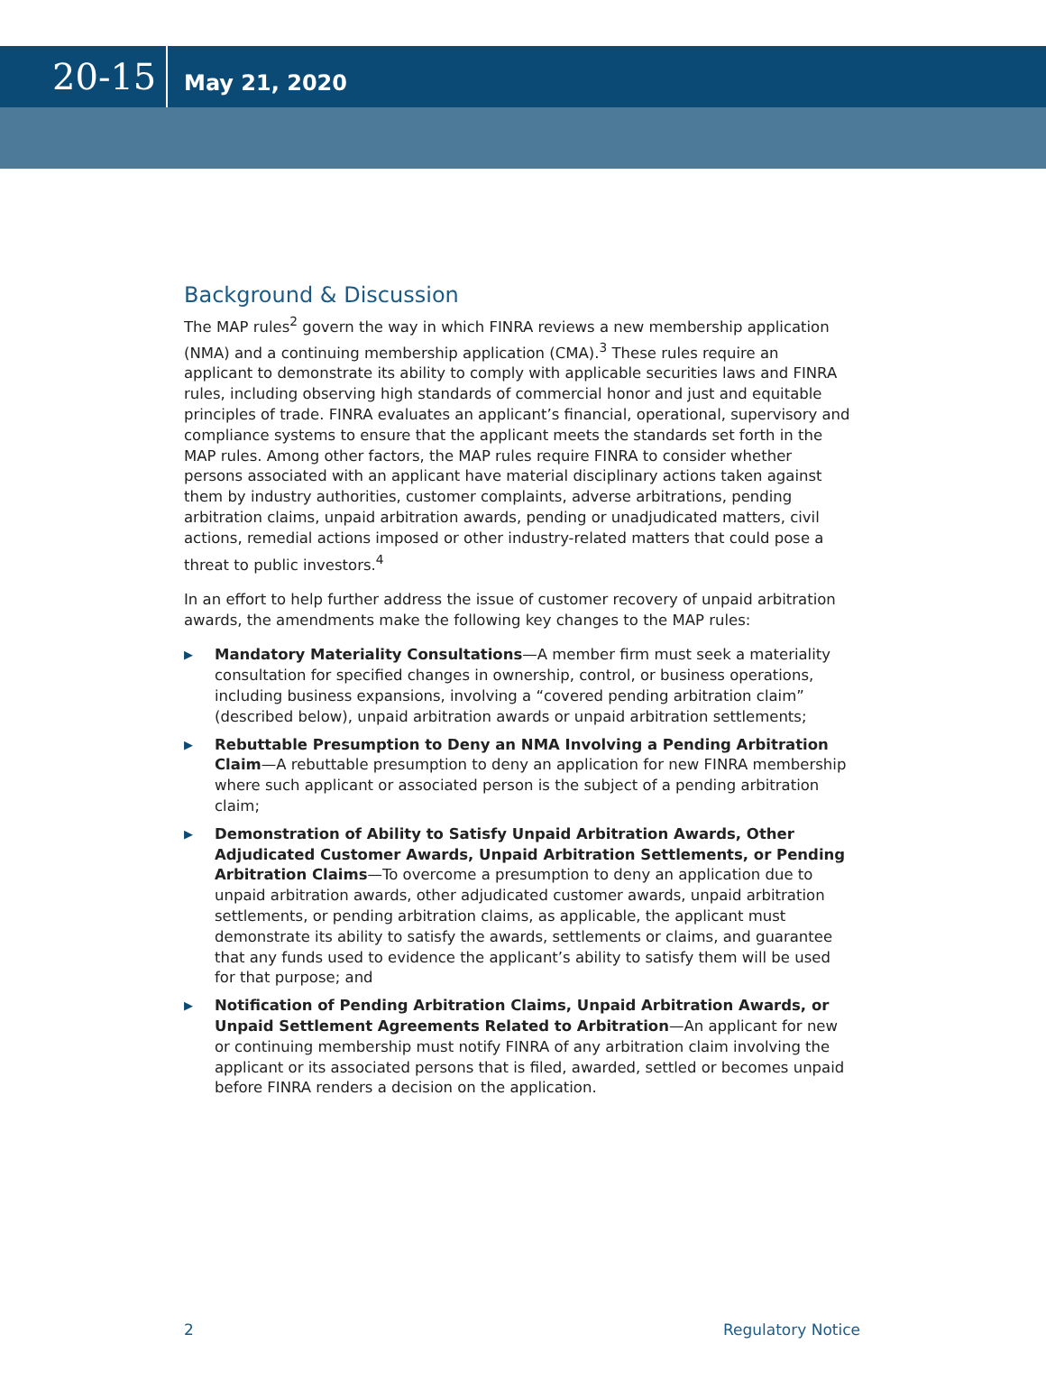20-15
May 21, 2020
Background & Discussion
The MAP rules<sup>2</sup> govern the way in which FINRA reviews a new membership application (NMA) and a continuing membership application (CMA).<sup>3</sup> These rules require an applicant to demonstrate its ability to comply with applicable securities laws and FINRA rules, including observing high standards of commercial honor and just and equitable principles of trade. FINRA evaluates an applicant’s financial, operational, supervisory and compliance systems to ensure that the applicant meets the standards set forth in the MAP rules. Among other factors, the MAP rules require FINRA to consider whether persons associated with an applicant have material disciplinary actions taken against them by industry authorities, customer complaints, adverse arbitrations, pending arbitration claims, unpaid arbitration awards, pending or unadjudicated matters, civil actions, remedial actions imposed or other industry-related matters that could pose a threat to public investors.<sup>4</sup>
In an effort to help further address the issue of customer recovery of unpaid arbitration awards, the amendments make the following key changes to the MAP rules:
▶ Mandatory Materiality Consultations—A member firm must seek a materiality consultation for specified changes in ownership, control, or business operations, including business expansions, involving a “covered pending arbitration claim” (described below), unpaid arbitration awards or unpaid arbitration settlements;
▶ Rebuttable Presumption to Deny an NMA Involving a Pending Arbitration Claim—A rebuttable presumption to deny an application for new FINRA membership where such applicant or associated person is the subject of a pending arbitration claim;
▶ Demonstration of Ability to Satisfy Unpaid Arbitration Awards, Other Adjudicated Customer Awards, Unpaid Arbitration Settlements, or Pending Arbitration Claims—To overcome a presumption to deny an application due to unpaid arbitration awards, other adjudicated customer awards, unpaid arbitration settlements, or pending arbitration claims, as applicable, the applicant must demonstrate its ability to satisfy the awards, settlements or claims, and guarantee that any funds used to evidence the applicant’s ability to satisfy them will be used for that purpose; and
▶ Notification of Pending Arbitration Claims, Unpaid Arbitration Awards, or Unpaid Settlement Agreements Related to Arbitration—An applicant for new or continuing membership must notify FINRA of any arbitration claim involving the applicant or its associated persons that is filed, awarded, settled or becomes unpaid before FINRA renders a decision on the application.
2 Regulatory Notice